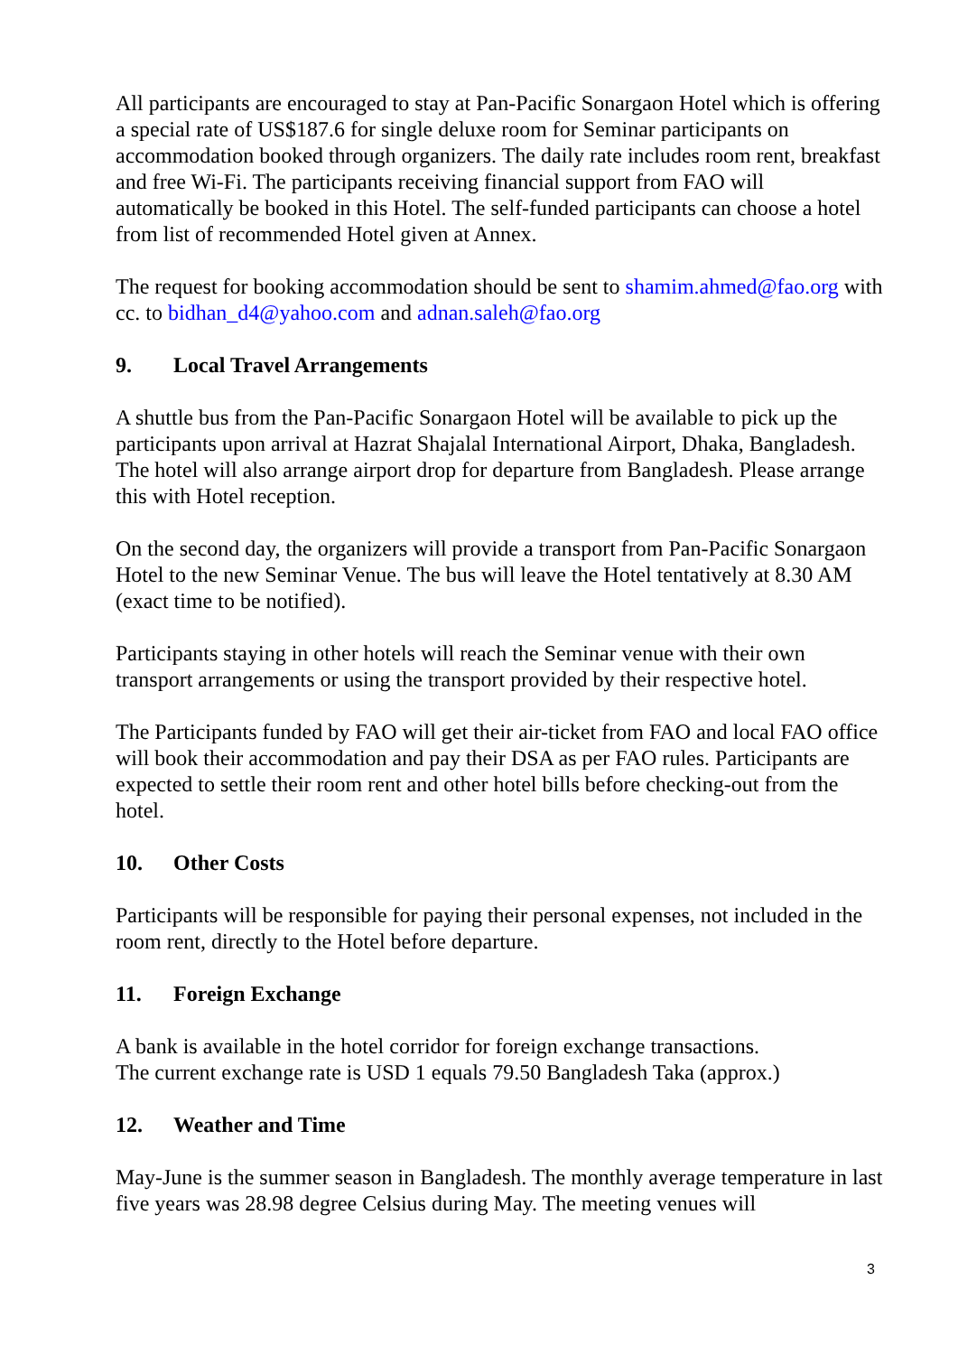All participants are encouraged to stay at Pan-Pacific Sonargaon Hotel which is offering a special rate of US$187.6 for single deluxe room for Seminar participants on accommodation booked through organizers. The daily rate includes room rent, breakfast and free Wi-Fi. The participants receiving financial support from FAO will automatically be booked in this Hotel. The self-funded participants can choose a hotel from list of recommended Hotel given at Annex.
The request for booking accommodation should be sent to shamim.ahmed@fao.org with cc. to bidhan_d4@yahoo.com and adnan.saleh@fao.org
9. Local Travel Arrangements
A shuttle bus from the Pan-Pacific Sonargaon Hotel will be available to pick up the participants upon arrival at Hazrat Shajalal International Airport, Dhaka, Bangladesh. The hotel will also arrange airport drop for departure from Bangladesh. Please arrange this with Hotel reception.
On the second day, the organizers will provide a transport from Pan-Pacific Sonargaon Hotel to the new Seminar Venue. The bus will leave the Hotel tentatively at 8.30 AM (exact time to be notified).
Participants staying in other hotels will reach the Seminar venue with their own transport arrangements or using the transport provided by their respective hotel.
The Participants funded by FAO will get their air-ticket from FAO and local FAO office will book their accommodation and pay their DSA as per FAO rules. Participants are expected to settle their room rent and other hotel bills before checking-out from the hotel.
10. Other Costs
Participants will be responsible for paying their personal expenses, not included in the room rent, directly to the Hotel before departure.
11. Foreign Exchange
A bank is available in the hotel corridor for foreign exchange transactions.
The current exchange rate is USD 1 equals 79.50 Bangladesh Taka (approx.)
12. Weather and Time
May-June is the summer season in Bangladesh. The monthly average temperature in last five years was 28.98 degree Celsius during May. The meeting venues will
3